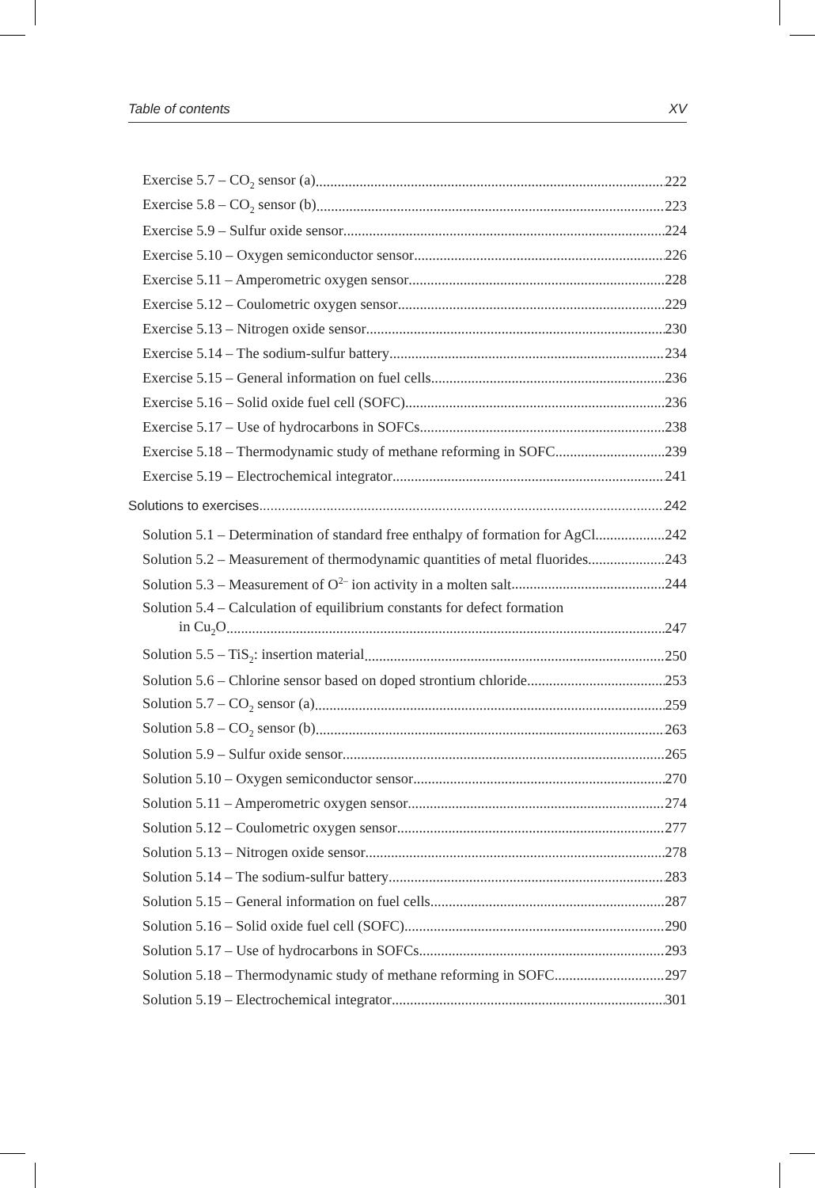Table of contents XV
Exercise 5.7 – CO<sub>2</sub> sensor (a) 222
Exercise 5.8 – CO<sub>2</sub> sensor (b) 223
Exercise 5.9 – Sulfur oxide sensor 224
Exercise 5.10 – Oxygen semiconductor sensor 226
Exercise 5.11 – Amperometric oxygen sensor 228
Exercise 5.12 – Coulometric oxygen sensor 229
Exercise 5.13 – Nitrogen oxide sensor 230
Exercise 5.14 – The sodium-sulfur battery 234
Exercise 5.15 – General information on fuel cells 236
Exercise 5.16 – Solid oxide fuel cell (SOFC) 236
Exercise 5.17 – Use of hydrocarbons in SOFCs 238
Exercise 5.18 – Thermodynamic study of methane reforming in SOFC 239
Exercise 5.19 – Electrochemical integrator 241
Solutions to exercises 242
Solution 5.1 – Determination of standard free enthalpy of formation for AgCl 242
Solution 5.2 – Measurement of thermodynamic quantities of metal fluorides 243
Solution 5.3 – Measurement of O<sup>2–</sup> ion activity in a molten salt 244
Solution 5.4 – Calculation of equilibrium constants for defect formation
in Cu<sub>2</sub>O 247
Solution 5.5 – TiS<sub>2</sub>: insertion material 250
Solution 5.6 – Chlorine sensor based on doped strontium chloride 253
Solution 5.7 – CO<sub>2</sub> sensor (a) 259
Solution 5.8 – CO<sub>2</sub> sensor (b) 263
Solution 5.9 – Sulfur oxide sensor 265
Solution 5.10 – Oxygen semiconductor sensor 270
Solution 5.11 – Amperometric oxygen sensor 274
Solution 5.12 – Coulometric oxygen sensor 277
Solution 5.13 – Nitrogen oxide sensor 278
Solution 5.14 – The sodium-sulfur battery 283
Solution 5.15 – General information on fuel cells 287
Solution 5.16 – Solid oxide fuel cell (SOFC) 290
Solution 5.17 – Use of hydrocarbons in SOFCs 293
Solution 5.18 – Thermodynamic study of methane reforming in SOFC 297
Solution 5.19 – Electrochemical integrator 301